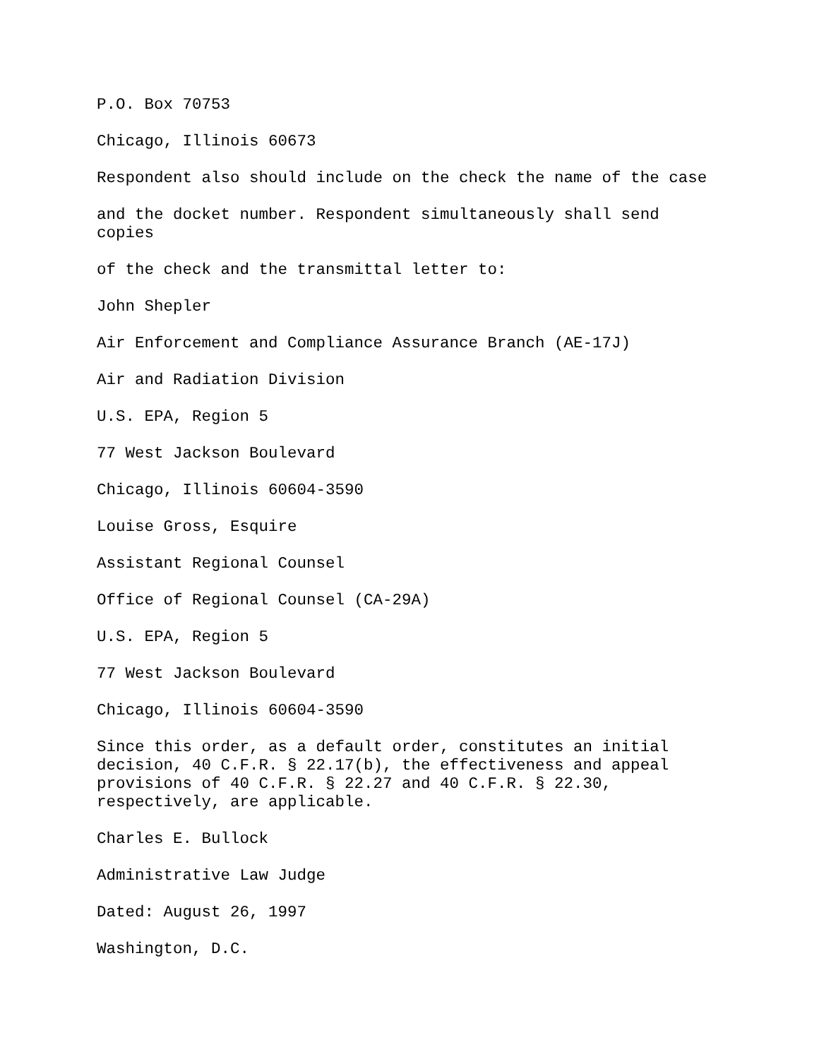P.O. Box 70753
Chicago, Illinois 60673
Respondent also should include on the check the name of the case
and the docket number. Respondent simultaneously shall send copies
of the check and the transmittal letter to:
John Shepler
Air Enforcement and Compliance Assurance Branch (AE-17J)
Air and Radiation Division
U.S. EPA, Region 5
77 West Jackson Boulevard
Chicago, Illinois 60604-3590
Louise Gross, Esquire
Assistant Regional Counsel
Office of Regional Counsel (CA-29A)
U.S. EPA, Region 5
77 West Jackson Boulevard
Chicago, Illinois 60604-3590
Since this order, as a default order, constitutes an initial decision, 40 C.F.R. § 22.17(b), the effectiveness and appeal provisions of 40 C.F.R. § 22.27 and 40 C.F.R. § 22.30, respectively, are applicable.
Charles E. Bullock
Administrative Law Judge
Dated: August 26, 1997
Washington, D.C.